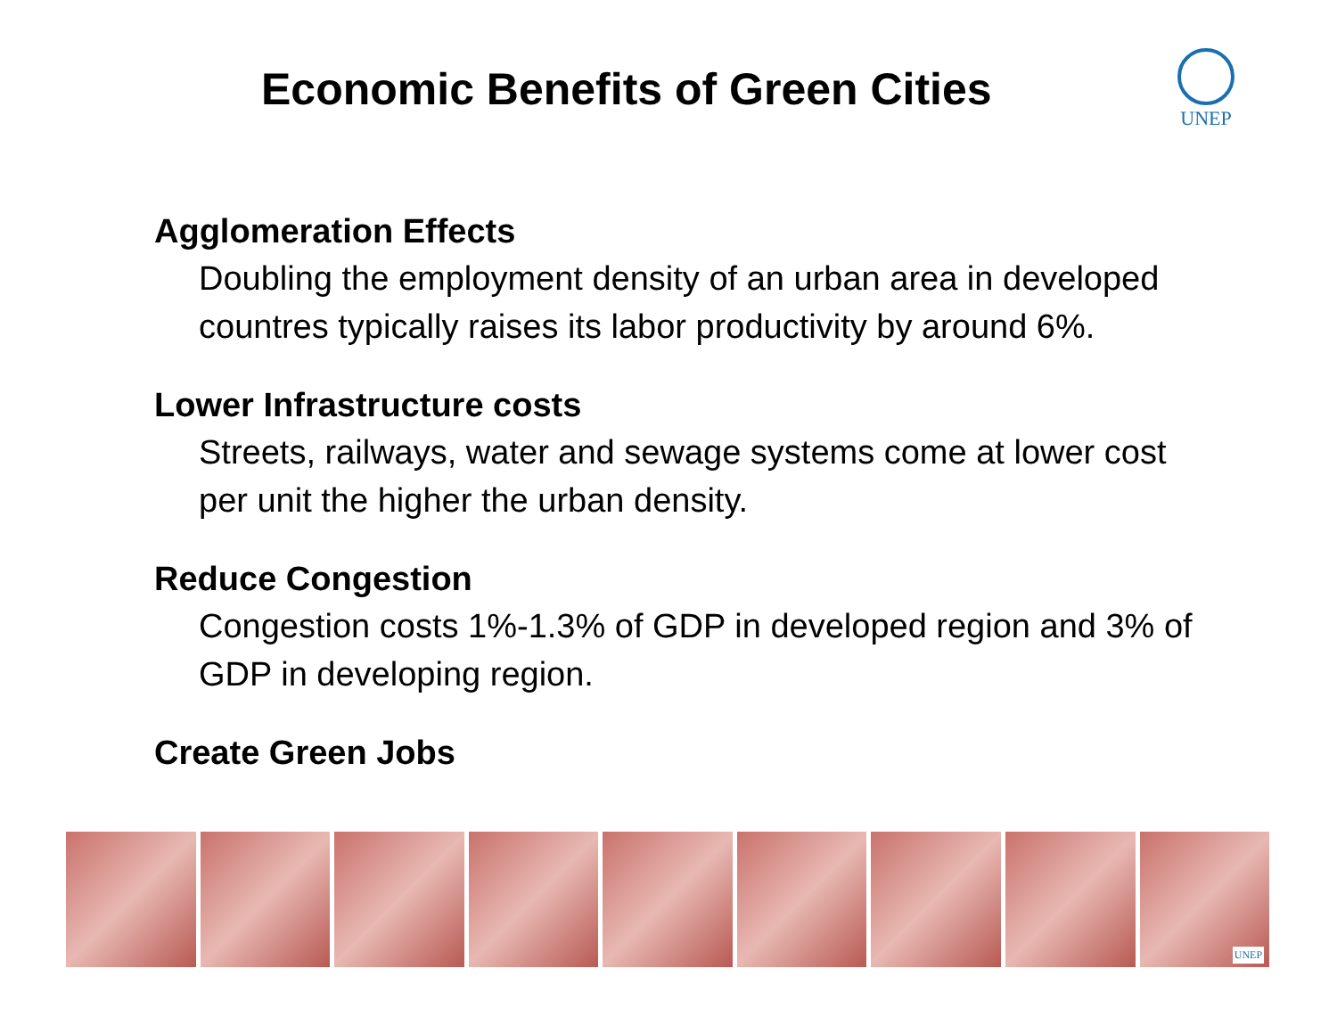Economic Benefits of Green Cities
UNEP
Agglomeration Effects
Doubling the employment density of an urban area in developed countres typically raises its labor productivity by around 6%.
Lower Infrastructure costs
Streets, railways, water and sewage systems come at lower cost per unit the higher the urban density.
Reduce Congestion
Congestion costs 1%-1.3% of GDP in developed region and 3% of GDP in developing region.
Create Green Jobs
UNEP